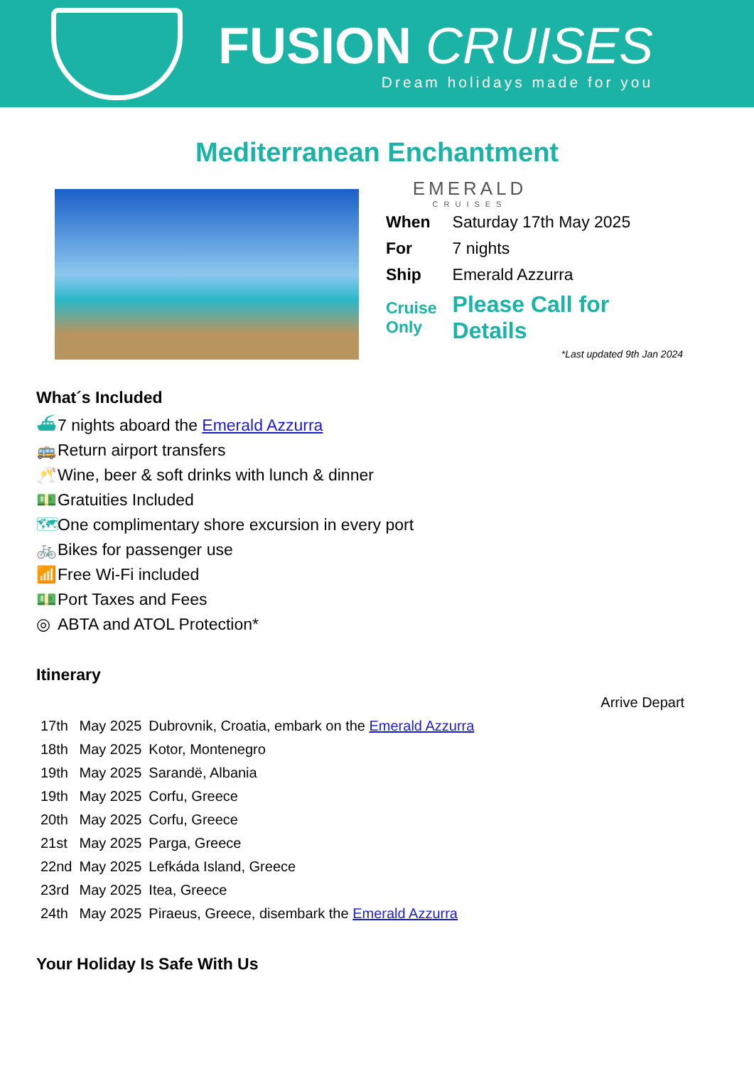FUSION CRUISES
Dream holidays made for you
Mediterranean Enchantment
EMERALD
CRUISES
| When | Saturday 17th May 2025 |
| For | 7 nights |
| Ship | Emerald Azzurra |
| Cruise Only | Please Call for Details |
*Last updated 9th Jan 2024
What´s Included
⛴ 7 nights aboard the Emerald Azzurra
🚌 Return airport transfers
🥂 Wine, beer & soft drinks with lunch & dinner
💵 Gratuities Included
🗺 One complimentary shore excursion in every port
🚲 Bikes for passenger use
📶 Free Wi-Fi included
💵 Port Taxes and Fees
◎ ABTA and ATOL Protection*
Itinerary
| | | Arrive Depart |
| 17th | May 2025 | Dubrovnik, Croatia, embark on the Emerald Azzurra |
| 18th | May 2025 | Kotor, Montenegro |
| 19th | May 2025 | Sarandë, Albania |
| 19th | May 2025 | Corfu, Greece |
| 20th | May 2025 | Corfu, Greece |
| 21st | May 2025 | Parga, Greece |
| 22nd | May 2025 | Lefkáda Island, Greece |
| 23rd | May 2025 | Itea, Greece |
| 24th | May 2025 | Piraeus, Greece, disembark the Emerald Azzurra |
Your Holiday Is Safe With Us